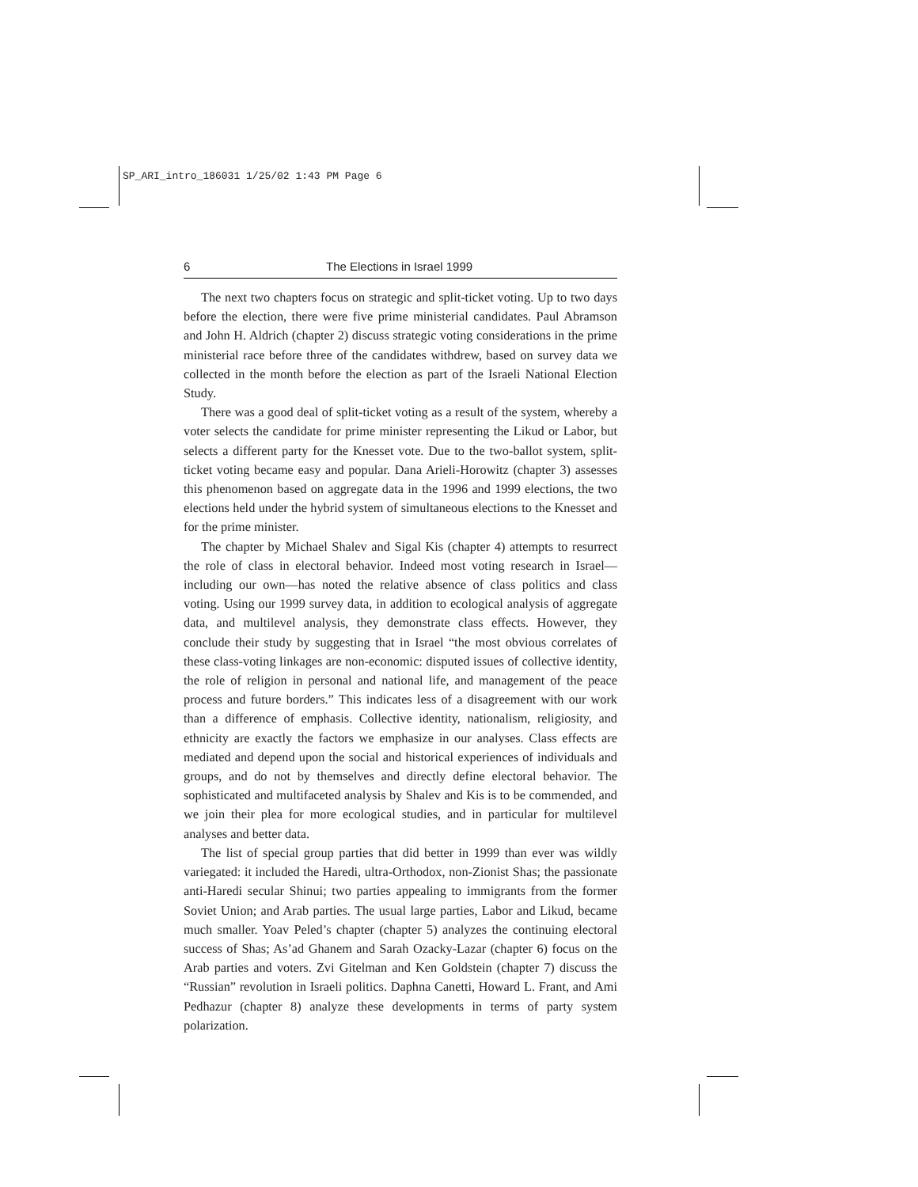SP_ARI_intro_186031 1/25/02 1:43 PM Page 6
6 The Elections in Israel 1999
The next two chapters focus on strategic and split-ticket voting. Up to two days before the election, there were five prime ministerial candidates. Paul Abramson and John H. Aldrich (chapter 2) discuss strategic voting considerations in the prime ministerial race before three of the candidates withdrew, based on survey data we collected in the month before the election as part of the Israeli National Election Study.
There was a good deal of split-ticket voting as a result of the system, whereby a voter selects the candidate for prime minister representing the Likud or Labor, but selects a different party for the Knesset vote. Due to the two-ballot system, split-ticket voting became easy and popular. Dana Arieli-Horowitz (chapter 3) assesses this phenomenon based on aggregate data in the 1996 and 1999 elections, the two elections held under the hybrid system of simultaneous elections to the Knesset and for the prime minister.
The chapter by Michael Shalev and Sigal Kis (chapter 4) attempts to resurrect the role of class in electoral behavior. Indeed most voting research in Israel—including our own—has noted the relative absence of class politics and class voting. Using our 1999 survey data, in addition to ecological analysis of aggregate data, and multilevel analysis, they demonstrate class effects. However, they conclude their study by suggesting that in Israel “the most obvious correlates of these class-voting linkages are non-economic: disputed issues of collective identity, the role of religion in personal and national life, and management of the peace process and future borders.” This indicates less of a disagreement with our work than a difference of emphasis. Collective identity, nationalism, religiosity, and ethnicity are exactly the factors we emphasize in our analyses. Class effects are mediated and depend upon the social and historical experiences of individuals and groups, and do not by themselves and directly define electoral behavior. The sophisticated and multifaceted analysis by Shalev and Kis is to be commended, and we join their plea for more ecological studies, and in particular for multilevel analyses and better data.
The list of special group parties that did better in 1999 than ever was wildly variegated: it included the Haredi, ultra-Orthodox, non-Zionist Shas; the passionate anti-Haredi secular Shinui; two parties appealing to immigrants from the former Soviet Union; and Arab parties. The usual large parties, Labor and Likud, became much smaller. Yoav Peled’s chapter (chapter 5) analyzes the continuing electoral success of Shas; As’ad Ghanem and Sarah Ozacky-Lazar (chapter 6) focus on the Arab parties and voters. Zvi Gitelman and Ken Goldstein (chapter 7) discuss the “Russian” revolution in Israeli politics. Daphna Canetti, Howard L. Frant, and Ami Pedhazur (chapter 8) analyze these developments in terms of party system polarization.